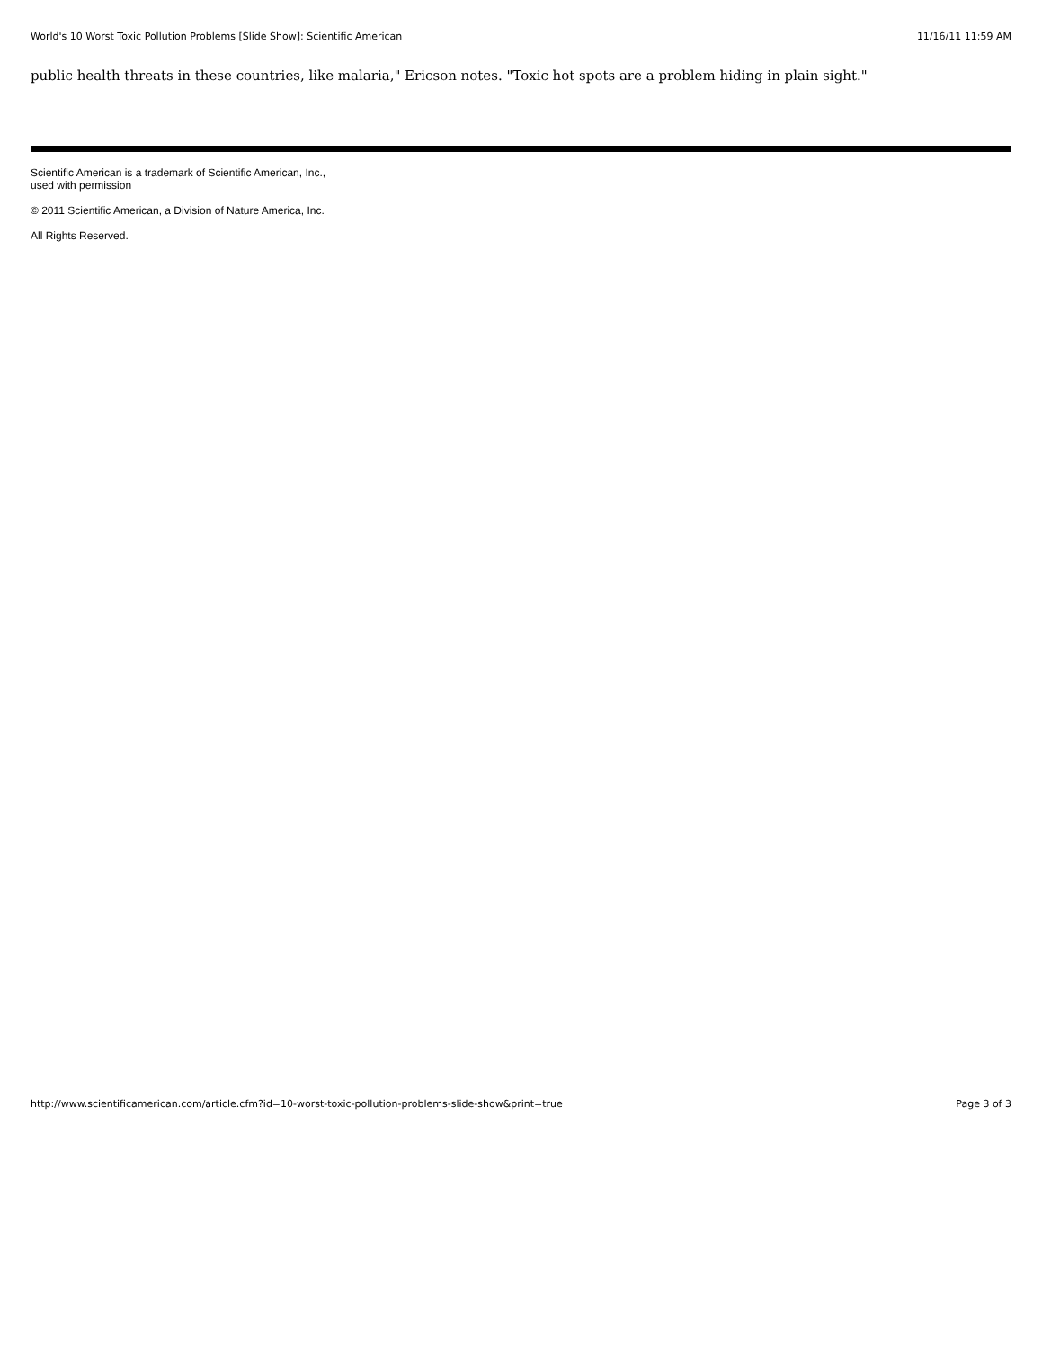World's 10 Worst Toxic Pollution Problems [Slide Show]: Scientific American 11/16/11 11:59 AM
public health threats in these countries, like malaria," Ericson notes. "Toxic hot spots are a problem hiding in plain sight."
Scientific American is a trademark of Scientific American, Inc.,
used with permission
© 2011 Scientific American, a Division of Nature America, Inc.
All Rights Reserved.
http://www.scientificamerican.com/article.cfm?id=10-worst-toxic-pollution-problems-slide-show&print=true Page 3 of 3